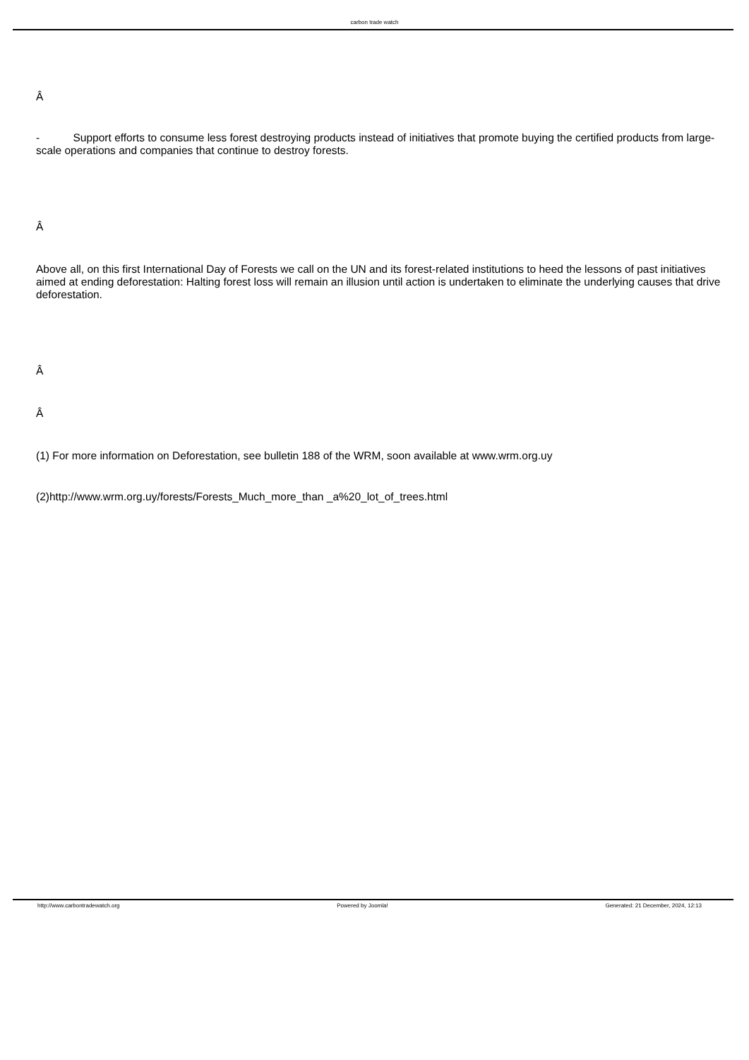carbon trade watch
Â
- Support efforts to consume less forest destroying products instead of initiatives that promote buying the certified products from large-scale operations and companies that continue to destroy forests.
Â
Above all, on this first International Day of Forests we call on the UN and its forest-related institutions to heed the lessons of past initiatives aimed at ending deforestation: Halting forest loss will remain an illusion until action is undertaken to eliminate the underlying causes that drive deforestation.
Â
Â
(1) For more information on Deforestation, see bulletin 188 of the WRM, soon available at www.wrm.org.uy
(2)http://www.wrm.org.uy/forests/Forests_Much_more_than _a%20_lot_of_trees.html
http://www.carbontradewatch.org Powered by Joomla! Generated: 21 December, 2024, 12:13